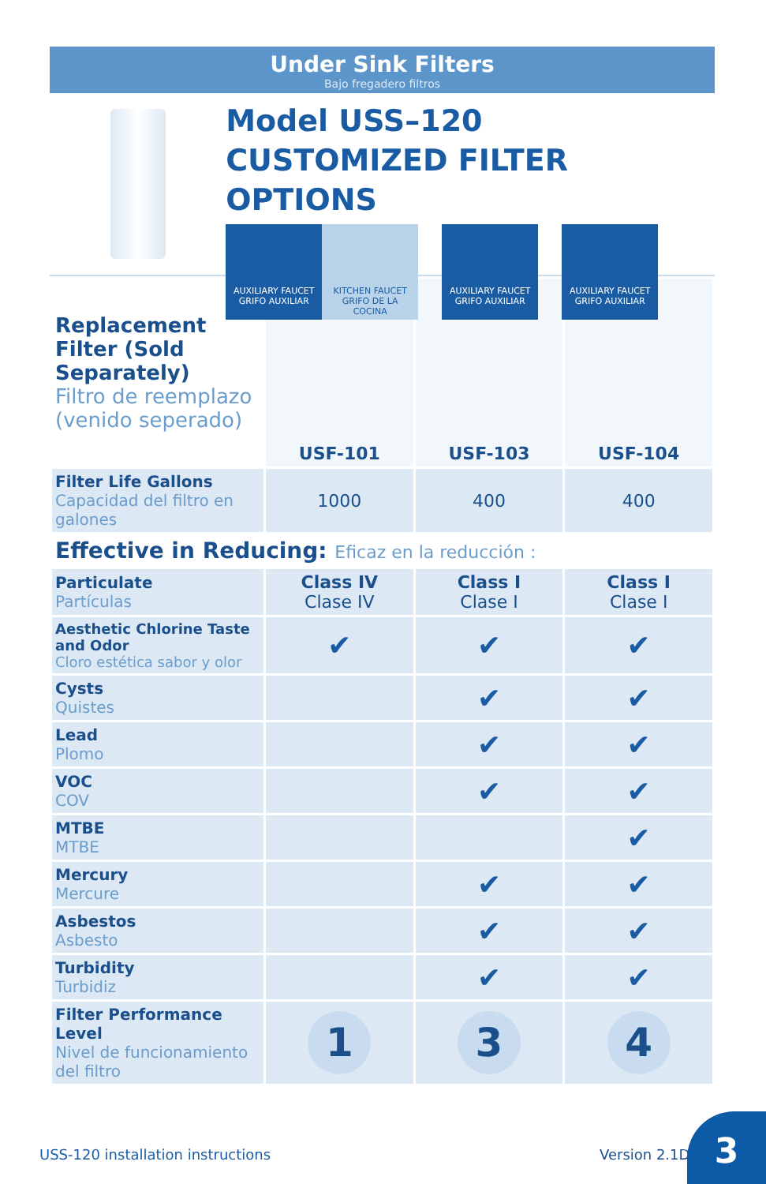Under Sink Filters
Bajo fregadero filtros
Model USS–120
CUSTOMIZED FILTER OPTIONS
AUXILIARY FAUCET
GRIFO AUXILIAR
KITCHEN FAUCET
GRIFO DE LA COCINA
AUXILIARY FAUCET
GRIFO AUXILIAR
AUXILIARY FAUCET
GRIFO AUXILIAR
| Replacement Filter (Sold Separately) Filtro de reemplazo (venido seperado) | USF-101 | USF-103 | USF-104 |
| Filter Life Gallons Capacidad del filtro en galones | 1000 | 400 | 400 |
| Effective in Reducing: Eficaz en la reducción : | | | |
| Particulate Partículas | Class IV Clase IV | Class I Clase I | Class I Clase I |
| Aesthetic Chlorine Taste and Odor Cloro estética sabor y olor | ✔ | ✔ | ✔ |
| Cysts Quistes | | ✔ | ✔ |
| Lead Plomo | | ✔ | ✔ |
| VOC COV | | ✔ | ✔ |
| MTBE MTBE | | | ✔ |
| Mercury Mercure | | ✔ | ✔ |
| Asbestos Asbesto | | ✔ | ✔ |
| Turbidity Turbidiz | | ✔ | ✔ |
| Filter Performance Level Nivel de funcionamiento del filtro | 1 | 3 | 4 |
USS-120 installation instructions
Version 2.1D
3